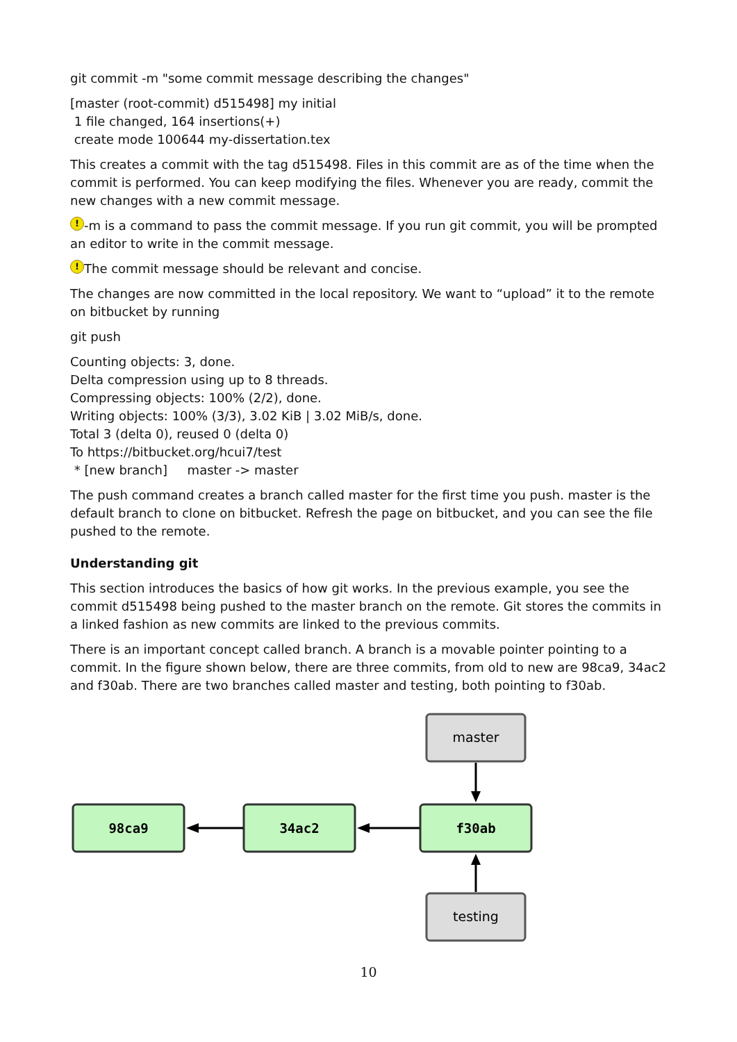git commit -m "some commit message describing the changes"
[master (root-commit) d515498] my initial
1 file changed, 164 insertions(+)
create mode 100644 my-dissertation.tex
This creates a commit with the tag d515498. Files in this commit are as of the time when the commit is performed. You can keep modifying the files. Whenever you are ready, commit the new changes with a new commit message.
! -m is a command to pass the commit message. If you run git commit, you will be prompted an editor to write in the commit message.
! The commit message should be relevant and concise.
The changes are now committed in the local repository. We want to “upload” it to the remote on bitbucket by running
git push
Counting objects: 3, done.
Delta compression using up to 8 threads.
Compressing objects: 100% (2/2), done.
Writing objects: 100% (3/3), 3.02 KiB | 3.02 MiB/s, done.
Total 3 (delta 0), reused 0 (delta 0)
To https://bitbucket.org/hcui7/test
* [new branch] master -> master
The push command creates a branch called master for the first time you push. master is the default branch to clone on bitbucket. Refresh the page on bitbucket, and you can see the file pushed to the remote.
Understanding git
This section introduces the basics of how git works. In the previous example, you see the commit d515498 being pushed to the master branch on the remote. Git stores the commits in a linked fashion as new commits are linked to the previous commits.
There is an important concept called branch. A branch is a movable pointer pointing to a commit. In the figure shown below, there are three commits, from old to new are 98ca9, 34ac2 and f30ab. There are two branches called master and testing, both pointing to f30ab.
master
testing
98ca9
34ac2
f30ab
10